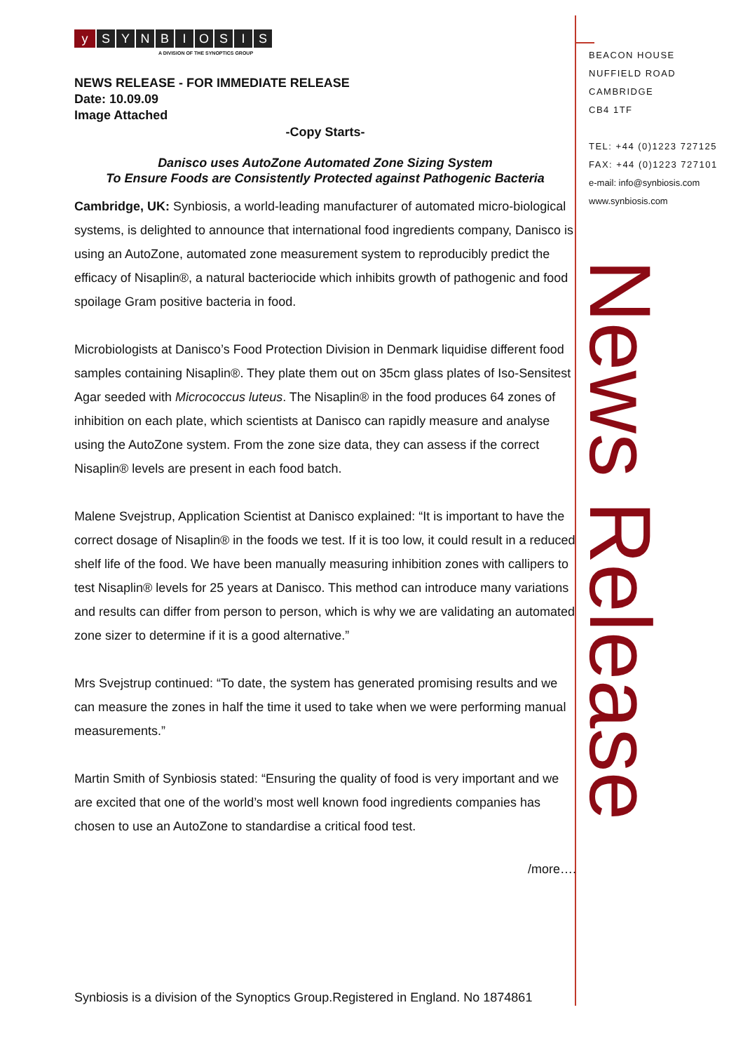y SYNBIOSIS
A DIVISION OF THE SYNOPTICS GROUP
NEWS RELEASE - FOR IMMEDIATE RELEASE
Date: 10.09.09
Image Attached
-Copy Starts-
Danisco uses AutoZone Automated Zone Sizing System
To Ensure Foods are Consistently Protected against Pathogenic Bacteria
Cambridge, UK: Synbiosis, a world-leading manufacturer of automated micro-biological systems, is delighted to announce that international food ingredients company, Danisco is using an AutoZone, automated zone measurement system to reproducibly predict the efficacy of Nisaplin®, a natural bacteriocide which inhibits growth of pathogenic and food spoilage Gram positive bacteria in food.
Microbiologists at Danisco’s Food Protection Division in Denmark liquidise different food samples containing Nisaplin®. They plate them out on 35cm glass plates of Iso-Sensitest Agar seeded with Micrococcus luteus. The Nisaplin® in the food produces 64 zones of inhibition on each plate, which scientists at Danisco can rapidly measure and analyse using the AutoZone system. From the zone size data, they can assess if the correct Nisaplin® levels are present in each food batch.
Malene Svejstrup, Application Scientist at Danisco explained: “It is important to have the correct dosage of Nisaplin® in the foods we test. If it is too low, it could result in a reduced shelf life of the food. We have been manually measuring inhibition zones with callipers to test Nisaplin® levels for 25 years at Danisco. This method can introduce many variations and results can differ from person to person, which is why we are validating an automated zone sizer to determine if it is a good alternative.”
Mrs Svejstrup continued: “To date, the system has generated promising results and we can measure the zones in half the time it used to take when we were performing manual measurements.”
Martin Smith of Synbiosis stated: “Ensuring the quality of food is very important and we are excited that one of the world’s most well known food ingredients companies has chosen to use an AutoZone to standardise a critical food test.
/more….
BEACON HOUSE
NUFFIELD ROAD
CAMBRIDGE
CB4 1TF
TEL: +44 (0)1223 727125
FAX: +44 (0)1223 727101
e-mail: info@synbiosis.com
www.synbiosis.com
News Release
Synbiosis is a division of the Synoptics Group.Registered in England. No 1874861